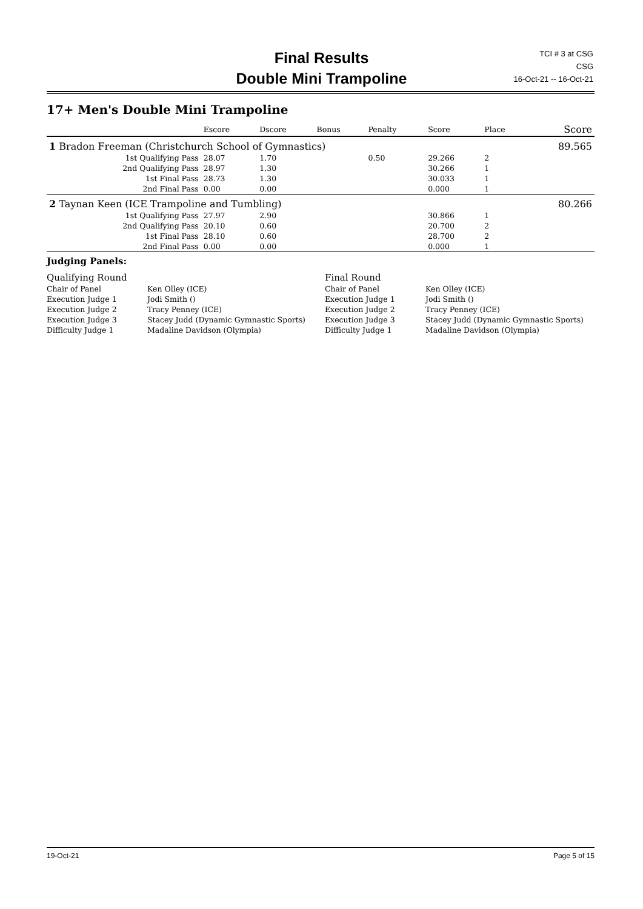Final Results
Double Mini Trampoline
TCI # 3 at CSG
CSG
16-Oct-21 -- 16-Oct-21
17+ Men's Double Mini Trampoline
| | | Escore | Dscore | Bonus | Penalty | Score | Place | Score |
| --- | --- | --- | --- | --- | --- | --- | --- | --- |
| 1 Bradon Freeman (Christchurch School of Gymnastics) | | | | | | | | 89.565 |
| | 1st Qualifying Pass | 28.07 | 1.70 | | 0.50 | 29.266 | 2 | |
| | 2nd Qualifying Pass | 28.97 | 1.30 | | | 30.266 | 1 | |
| | 1st Final Pass | 28.73 | 1.30 | | | 30.033 | 1 | |
| | 2nd Final Pass | 0.00 | 0.00 | | | 0.000 | 1 | |
| 2 Taynan Keen (ICE Trampoline and Tumbling) | | | | | | | | 80.266 |
| | 1st Qualifying Pass | 27.97 | 2.90 | | | 30.866 | 1 | |
| | 2nd Qualifying Pass | 20.10 | 0.60 | | | 20.700 | 2 | |
| | 1st Final Pass | 28.10 | 0.60 | | | 28.700 | 2 | |
| | 2nd Final Pass | 0.00 | 0.00 | | | 0.000 | 1 | |
Judging Panels:
| Qualifying Round | | Final Round | |
| Chair of Panel | Ken Olley (ICE) | Chair of Panel | Ken Olley (ICE) |
| Execution Judge 1 | Jodi Smith () | Execution Judge 1 | Jodi Smith () |
| Execution Judge 2 | Tracy Penney (ICE) | Execution Judge 2 | Tracy Penney (ICE) |
| Execution Judge 3 | Stacey Judd (Dynamic Gymnastic Sports) | Execution Judge 3 | Stacey Judd (Dynamic Gymnastic Sports) |
| Difficulty Judge 1 | Madaline Davidson (Olympia) | Difficulty Judge 1 | Madaline Davidson (Olympia) |
19-Oct-21 Page 5 of 15